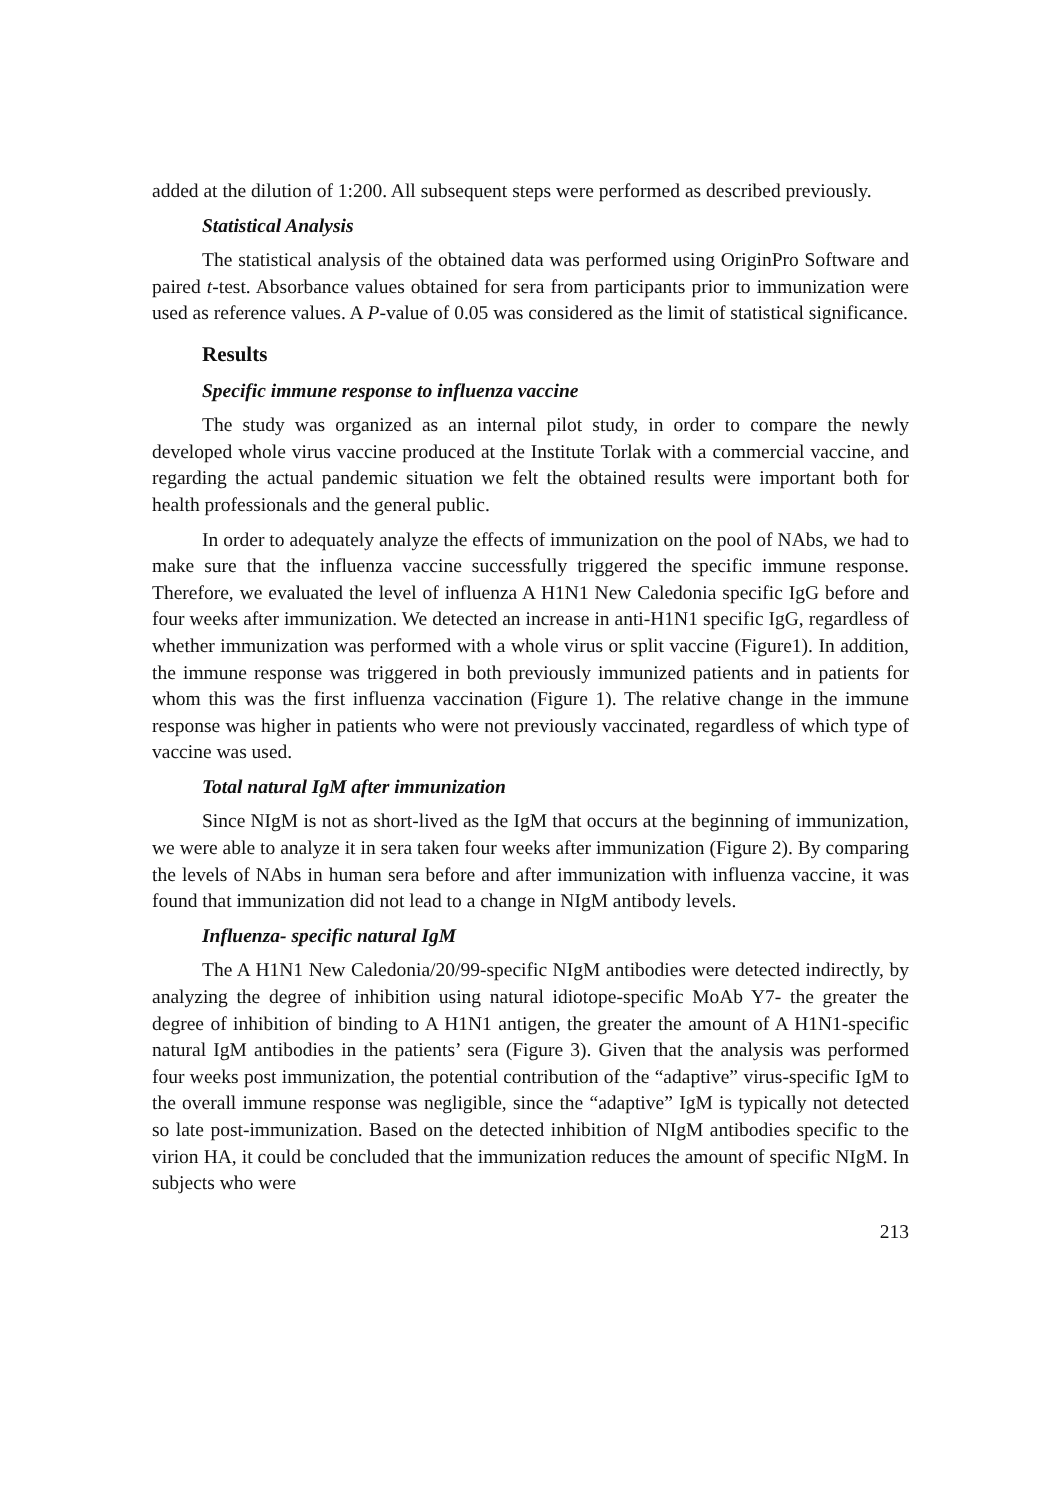added at the dilution of 1:200. All subsequent steps were performed as described previously.
Statistical Analysis
The statistical analysis of the obtained data was performed using OriginPro Software and paired t-test. Absorbance values obtained for sera from participants prior to immunization were used as reference values. A P-value of 0.05 was considered as the limit of statistical significance.
Results
Specific immune response to influenza vaccine
The study was organized as an internal pilot study, in order to compare the newly developed whole virus vaccine produced at the Institute Torlak with a commercial vaccine, and regarding the actual pandemic situation we felt the obtained results were important both for health professionals and the general public.
In order to adequately analyze the effects of immunization on the pool of NAbs, we had to make sure that the influenza vaccine successfully triggered the specific immune response. Therefore, we evaluated the level of influenza A H1N1 New Caledonia specific IgG before and four weeks after immunization. We detected an increase in anti-H1N1 specific IgG, regardless of whether immunization was performed with a whole virus or split vaccine (Figure1). In addition, the immune response was triggered in both previously immunized patients and in patients for whom this was the first influenza vaccination (Figure 1). The relative change in the immune response was higher in patients who were not previously vaccinated, regardless of which type of vaccine was used.
Total natural IgM after immunization
Since NIgM is not as short-lived as the IgM that occurs at the beginning of immunization, we were able to analyze it in sera taken four weeks after immunization (Figure 2). By comparing the levels of NAbs in human sera before and after immunization with influenza vaccine, it was found that immunization did not lead to a change in NIgM antibody levels.
Influenza- specific natural IgM
The A H1N1 New Caledonia/20/99-specific NIgM antibodies were detected indirectly, by analyzing the degree of inhibition using natural idiotope-specific MoAb Y7- the greater the degree of inhibition of binding to A H1N1 antigen, the greater the amount of A H1N1-specific natural IgM antibodies in the patients’ sera (Figure 3). Given that the analysis was performed four weeks post immunization, the potential contribution of the “adaptive” virus-specific IgM to the overall immune response was negligible, since the “adaptive” IgM is typically not detected so late post-immunization. Based on the detected inhibition of NIgM antibodies specific to the virion HA, it could be concluded that the immunization reduces the amount of specific NIgM. In subjects who were
213